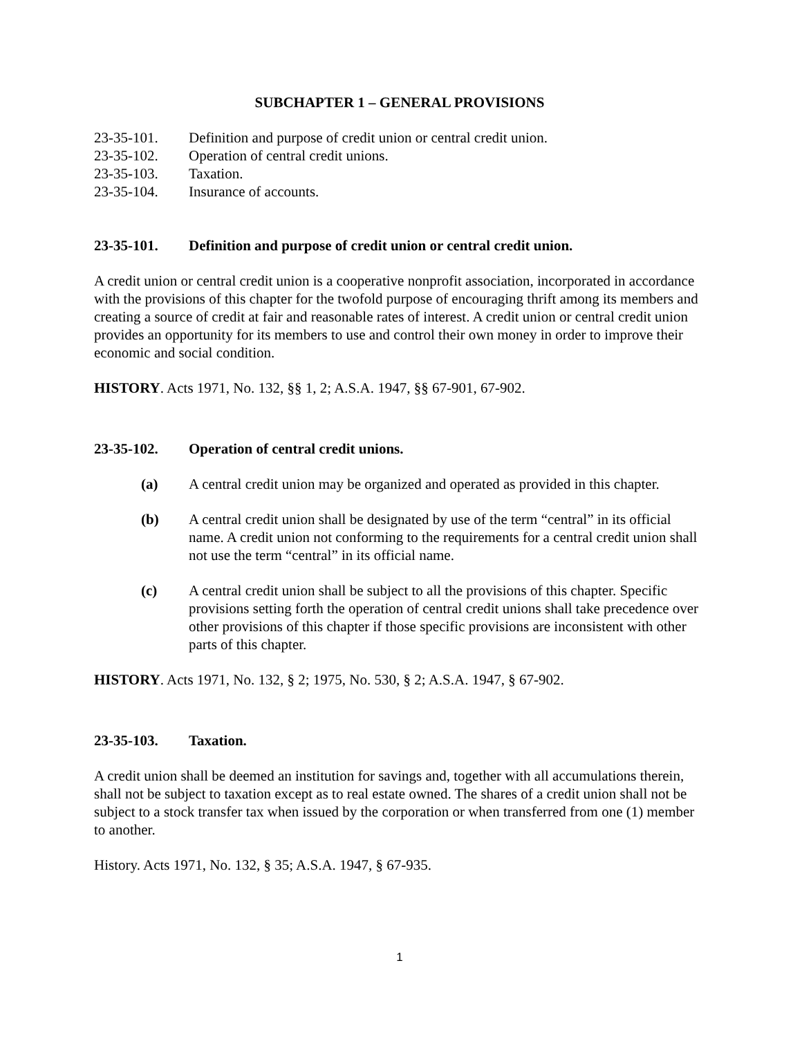SUBCHAPTER 1 – GENERAL PROVISIONS
23-35-101. Definition and purpose of credit union or central credit union.
23-35-102. Operation of central credit unions.
23-35-103. Taxation.
23-35-104. Insurance of accounts.
23-35-101. Definition and purpose of credit union or central credit union.
A credit union or central credit union is a cooperative nonprofit association, incorporated in accordance with the provisions of this chapter for the twofold purpose of encouraging thrift among its members and creating a source of credit at fair and reasonable rates of interest. A credit union or central credit union provides an opportunity for its members to use and control their own money in order to improve their economic and social condition.
HISTORY. Acts 1971, No. 132, §§ 1, 2; A.S.A. 1947, §§ 67-901, 67-902.
23-35-102. Operation of central credit unions.
(a) A central credit union may be organized and operated as provided in this chapter.
(b) A central credit union shall be designated by use of the term “central” in its official name. A credit union not conforming to the requirements for a central credit union shall not use the term “central” in its official name.
(c) A central credit union shall be subject to all the provisions of this chapter. Specific provisions setting forth the operation of central credit unions shall take precedence over other provisions of this chapter if those specific provisions are inconsistent with other parts of this chapter.
HISTORY. Acts 1971, No. 132, § 2; 1975, No. 530, § 2; A.S.A. 1947, § 67-902.
23-35-103. Taxation.
A credit union shall be deemed an institution for savings and, together with all accumulations therein, shall not be subject to taxation except as to real estate owned. The shares of a credit union shall not be subject to a stock transfer tax when issued by the corporation or when transferred from one (1) member to another.
History. Acts 1971, No. 132, § 35; A.S.A. 1947, § 67-935.
1